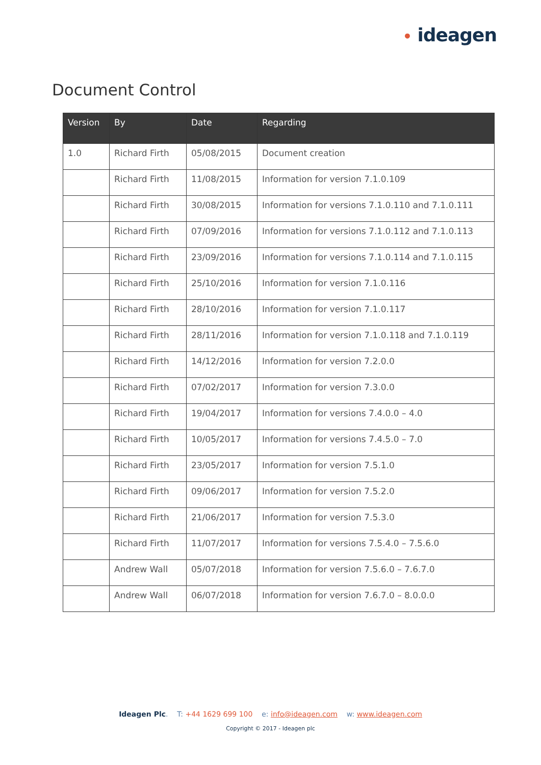• ideagen
Document Control
| Version | By | Date | Regarding |
| --- | --- | --- | --- |
| 1.0 | Richard Firth | 05/08/2015 | Document creation |
| | Richard Firth | 11/08/2015 | Information for version 7.1.0.109 |
| | Richard Firth | 30/08/2015 | Information for versions 7.1.0.110 and 7.1.0.111 |
| | Richard Firth | 07/09/2016 | Information for versions 7.1.0.112 and 7.1.0.113 |
| | Richard Firth | 23/09/2016 | Information for versions 7.1.0.114 and 7.1.0.115 |
| | Richard Firth | 25/10/2016 | Information for version 7.1.0.116 |
| | Richard Firth | 28/10/2016 | Information for version 7.1.0.117 |
| | Richard Firth | 28/11/2016 | Information for version 7.1.0.118 and 7.1.0.119 |
| | Richard Firth | 14/12/2016 | Information for version 7.2.0.0 |
| | Richard Firth | 07/02/2017 | Information for version 7.3.0.0 |
| | Richard Firth | 19/04/2017 | Information for versions 7.4.0.0 – 4.0 |
| | Richard Firth | 10/05/2017 | Information for versions 7.4.5.0 – 7.0 |
| | Richard Firth | 23/05/2017 | Information for version 7.5.1.0 |
| | Richard Firth | 09/06/2017 | Information for version 7.5.2.0 |
| | Richard Firth | 21/06/2017 | Information for version 7.5.3.0 |
| | Richard Firth | 11/07/2017 | Information for versions 7.5.4.0 – 7.5.6.0 |
| | Andrew Wall | 05/07/2018 | Information for version 7.5.6.0 – 7.6.7.0 |
| | Andrew Wall | 06/07/2018 | Information for version 7.6.7.0 – 8.0.0.0 |
Ideagen Plc. T: +44 1629 699 100 e: info@ideagen.com w: www.ideagen.com
Copyright © 2017 - Ideagen plc